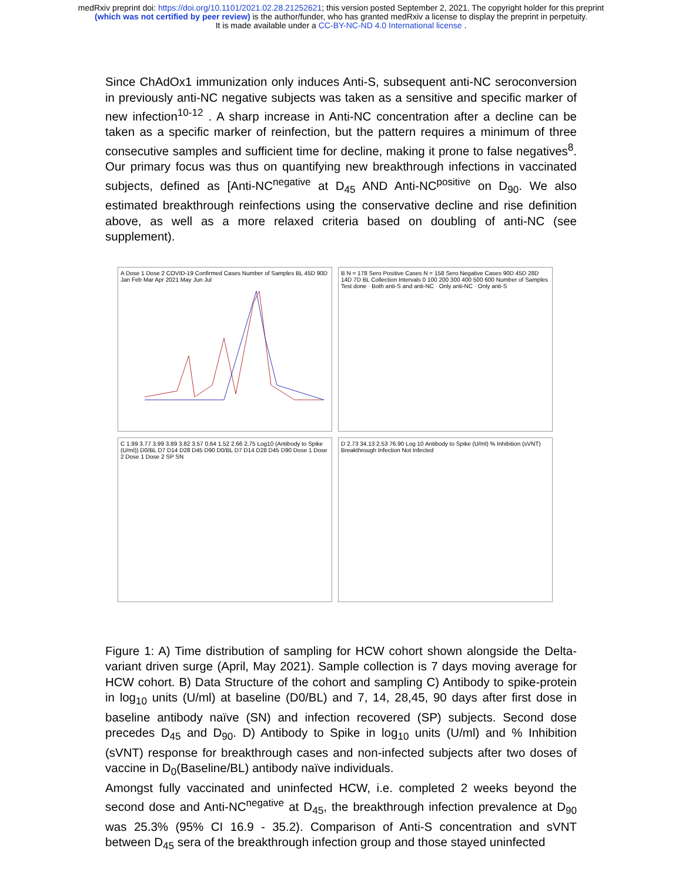medRxiv preprint doi: https://doi.org/10.1101/2021.02.28.21252621; this version posted September 2, 2021. The copyright holder for this preprint
(which was not certified by peer review) is the author/funder, who has granted medRxiv a license to display the preprint in perpetuity.
It is made available under a CC-BY-NC-ND 4.0 International license .
Since ChAdOx1 immunization only induces Anti-S, subsequent anti-NC seroconversion in previously anti-NC negative subjects was taken as a sensitive and specific marker of new infection<sup>10-12</sup> . A sharp increase in Anti-NC concentration after a decline can be taken as a specific marker of reinfection, but the pattern requires a minimum of three consecutive samples and sufficient time for decline, making it prone to false negatives<sup>8</sup>. Our primary focus was thus on quantifying new breakthrough infections in vaccinated subjects, defined as [Anti-NC<sup>negative</sup> at D<sub>45</sub> AND Anti-NC<sup>positive</sup> on D<sub>90</sub>. We also estimated breakthrough reinfections using the conservative decline and rise definition above, as well as a more relaxed criteria based on doubling of anti-NC (see supplement).
A Dose 1 Dose 2 COVID-19 Confirmed Cases Number of Samples BL 45D 90D Jan Feb Mar Apr 2021 May Jun Jul
B N = 178 Sero Positive Cases N = 158 Sero Negative Cases 90D 45D 28D 14D 7D BL Collection Intervals 0 100 200 300 400 500 600 Number of Samples Test done · Both anti-S and anti-NC · Only anti-NC · Only anti-S
C 1.99 3.77 3.99 3.89 3.82 3.57 0.64 1.52 2.66 2.75 Log10 (Antibody to Spike (U/ml)) D0/BL D7 D14 D28 D45 D90 D0/BL D7 D14 D28 D45 D90 Dose 1 Dose 2 Dose 1 Dose 2 SP SN
D 2.73 34.13 2.53 76.90 Log 10 Antibody to Spike (U/ml) % Inhibition (sVNT) Breakthrough Infection Not Infected
Figure 1: A) Time distribution of sampling for HCW cohort shown alongside the Delta-variant driven surge (April, May 2021). Sample collection is 7 days moving average for HCW cohort. B) Data Structure of the cohort and sampling C) Antibody to spike-protein in log<sub>10</sub> units (U/ml) at baseline (D0/BL) and 7, 14, 28,45, 90 days after first dose in baseline antibody naïve (SN) and infection recovered (SP) subjects. Second dose precedes D<sub>45</sub> and D<sub>90</sub>. D) Antibody to Spike in log<sub>10</sub> units (U/ml) and % Inhibition (sVNT) response for breakthrough cases and non-infected subjects after two doses of vaccine in D<sub>0</sub>(Baseline/BL) antibody naïve individuals.
Amongst fully vaccinated and uninfected HCW, i.e. completed 2 weeks beyond the second dose and Anti-NC<sup>negative</sup> at D<sub>45</sub>, the breakthrough infection prevalence at D<sub>90</sub> was 25.3% (95% CI 16.9 - 35.2). Comparison of Anti-S concentration and sVNT between D<sub>45</sub> sera of the breakthrough infection group and those stayed uninfected